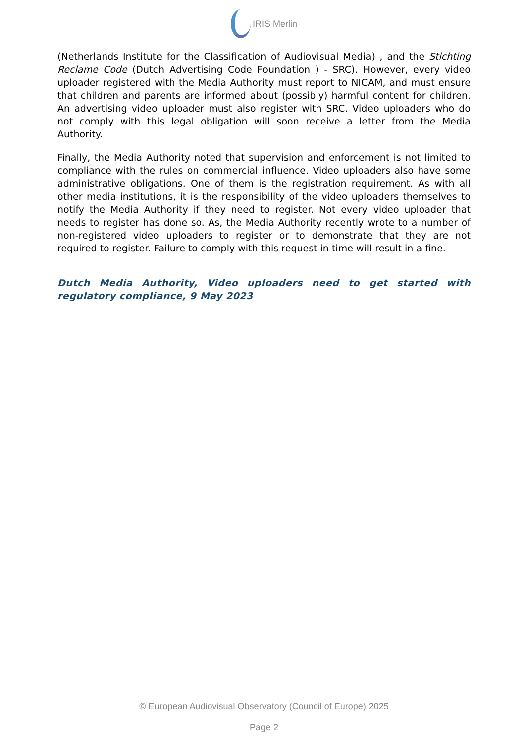IRIS Merlin
(Netherlands Institute for the Classification of Audiovisual Media) , and the Stichting Reclame Code (Dutch Advertising Code Foundation ) - SRC). However, every video uploader registered with the Media Authority must report to NICAM, and must ensure that children and parents are informed about (possibly) harmful content for children. An advertising video uploader must also register with SRC. Video uploaders who do not comply with this legal obligation will soon receive a letter from the Media Authority.
Finally, the Media Authority noted that supervision and enforcement is not limited to compliance with the rules on commercial influence. Video uploaders also have some administrative obligations. One of them is the registration requirement. As with all other media institutions, it is the responsibility of the video uploaders themselves to notify the Media Authority if they need to register. Not every video uploader that needs to register has done so. As, the Media Authority recently wrote to a number of non-registered video uploaders to register or to demonstrate that they are not required to register. Failure to comply with this request in time will result in a fine.
Dutch Media Authority, Video uploaders need to get started with regulatory compliance, 9 May 2023
© European Audiovisual Observatory (Council of Europe) 2025
Page 2